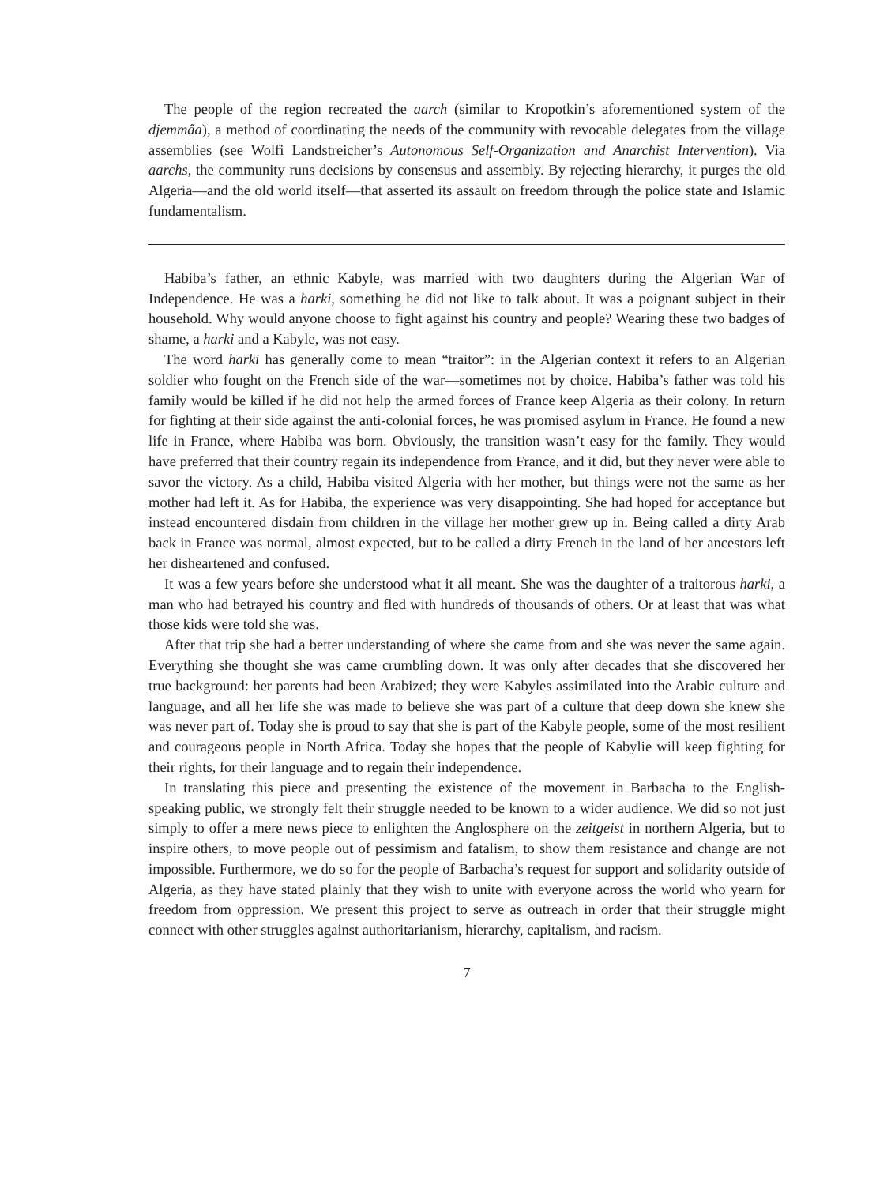The people of the region recreated the aarch (similar to Kropotkin’s aforementioned system of the djemmâa), a method of coordinating the needs of the community with revocable delegates from the village assemblies (see Wolfi Landstreicher’s Autonomous Self-Organization and Anarchist Intervention). Via aarchs, the community runs decisions by consensus and assembly. By rejecting hierarchy, it purges the old Algeria—and the old world itself—that asserted its assault on freedom through the police state and Islamic fundamentalism.
Habiba’s father, an ethnic Kabyle, was married with two daughters during the Algerian War of Independence. He was a harki, something he did not like to talk about. It was a poignant subject in their household. Why would anyone choose to fight against his country and people? Wearing these two badges of shame, a harki and a Kabyle, was not easy.
The word harki has generally come to mean “traitor”: in the Algerian context it refers to an Algerian soldier who fought on the French side of the war—sometimes not by choice. Habiba’s father was told his family would be killed if he did not help the armed forces of France keep Algeria as their colony. In return for fighting at their side against the anti-colonial forces, he was promised asylum in France. He found a new life in France, where Habiba was born. Obviously, the transition wasn’t easy for the family. They would have preferred that their country regain its independence from France, and it did, but they never were able to savor the victory. As a child, Habiba visited Algeria with her mother, but things were not the same as her mother had left it. As for Habiba, the experience was very disappointing. She had hoped for acceptance but instead encountered disdain from children in the village her mother grew up in. Being called a dirty Arab back in France was normal, almost expected, but to be called a dirty French in the land of her ancestors left her disheartened and confused.
It was a few years before she understood what it all meant. She was the daughter of a traitorous harki, a man who had betrayed his country and fled with hundreds of thousands of others. Or at least that was what those kids were told she was.
After that trip she had a better understanding of where she came from and she was never the same again. Everything she thought she was came crumbling down. It was only after decades that she discovered her true background: her parents had been Arabized; they were Kabyles assimilated into the Arabic culture and language, and all her life she was made to believe she was part of a culture that deep down she knew she was never part of. Today she is proud to say that she is part of the Kabyle people, some of the most resilient and courageous people in North Africa. Today she hopes that the people of Kabylie will keep fighting for their rights, for their language and to regain their independence.
In translating this piece and presenting the existence of the movement in Barbacha to the English-speaking public, we strongly felt their struggle needed to be known to a wider audience. We did so not just simply to offer a mere news piece to enlighten the Anglosphere on the zeitgeist in northern Algeria, but to inspire others, to move people out of pessimism and fatalism, to show them resistance and change are not impossible. Furthermore, we do so for the people of Barbacha’s request for support and solidarity outside of Algeria, as they have stated plainly that they wish to unite with everyone across the world who yearn for freedom from oppression. We present this project to serve as outreach in order that their struggle might connect with other struggles against authoritarianism, hierarchy, capitalism, and racism.
7